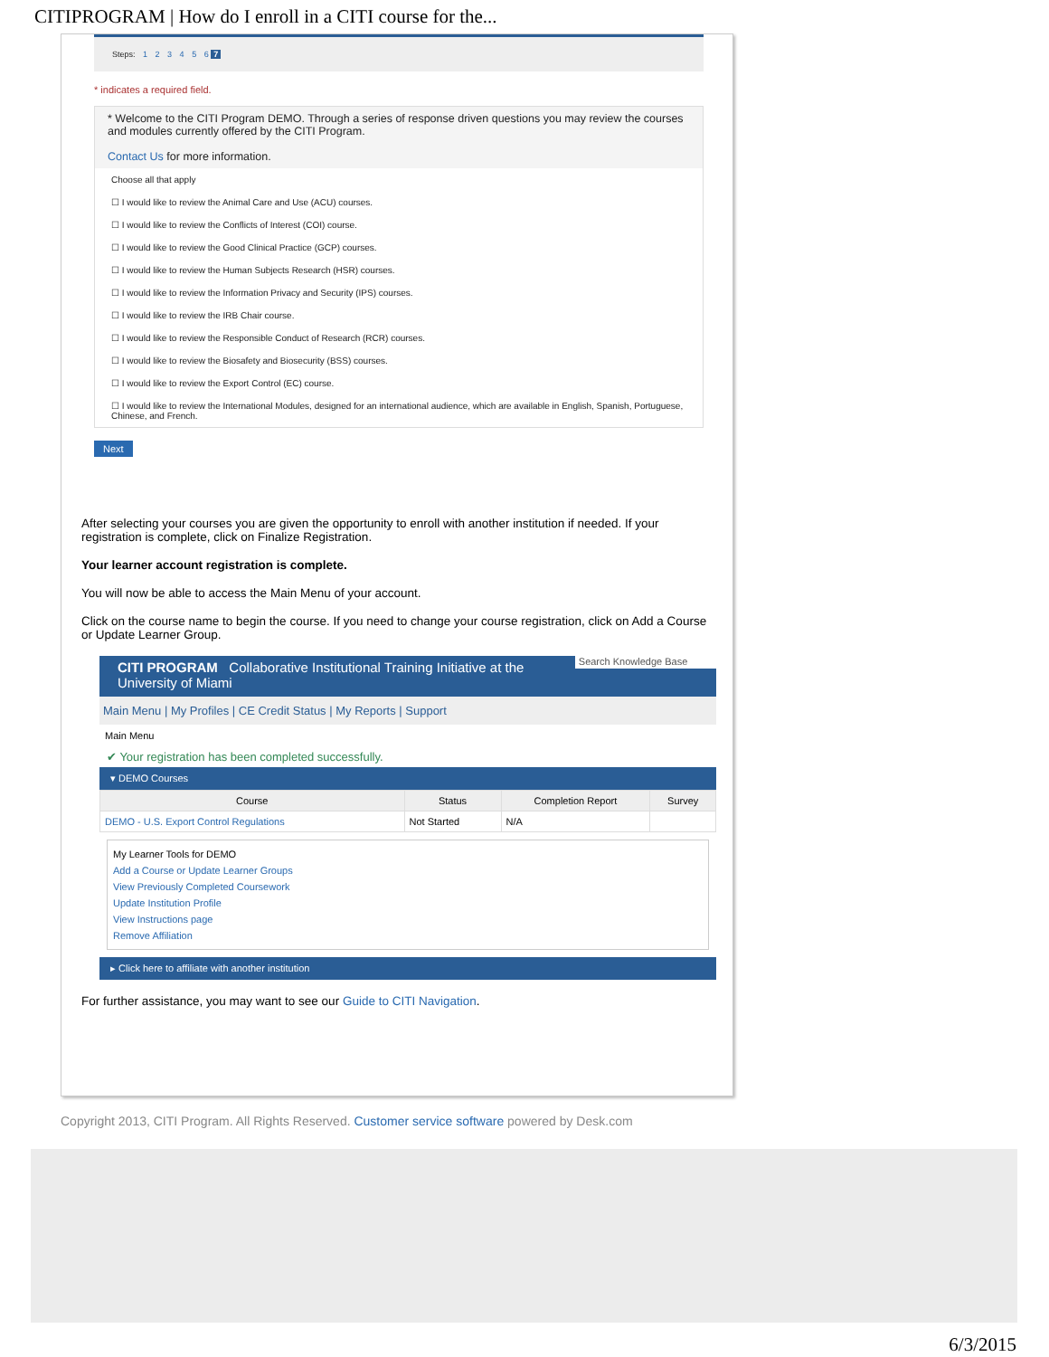CITIPROGRAM | How do I enroll in a CITI course for the...
Steps: 1 2 3 4 5 6 7
* indicates a required field.
* Welcome to the CITI Program DEMO. Through a series of response driven questions you may review the courses and modules currently offered by the CITI Program.
Contact Us for more information.
Choose all that apply
☐ I would like to review the Animal Care and Use (ACU) courses.
☐ I would like to review the Conflicts of Interest (COI) course.
☐ I would like to review the Good Clinical Practice (GCP) courses.
☐ I would like to review the Human Subjects Research (HSR) courses.
☐ I would like to review the Information Privacy and Security (IPS) courses.
☐ I would like to review the IRB Chair course.
☐ I would like to review the Responsible Conduct of Research (RCR) courses.
☐ I would like to review the Biosafety and Biosecurity (BSS) courses.
☐ I would like to review the Export Control (EC) course.
☐ I would like to review the International Modules, designed for an international audience, which are available in English, Spanish, Portuguese, Chinese, and French.
Next
After selecting your courses you are given the opportunity to enroll with another institution if needed. If your registration is complete, click on Finalize Registration.
Your learner account registration is complete.
You will now be able to access the Main Menu of your account.
Click on the course name to begin the course. If you need to change your course registration, click on Add a Course or Update Learner Group.
CITI PROGRAM Collaborative Institutional Training Initiative at the University of Miami
Search Knowledge Base
Main Menu | My Profiles | CE Credit Status | My Reports | Support
Main Menu
✔ Your registration has been completed successfully.
▾ DEMO Courses
| Course | Status | Completion Report | Survey |
| --- | --- | --- | --- |
| DEMO - U.S. Export Control Regulations | Not Started | N/A | |
My Learner Tools for DEMO
Add a Course or Update Learner Groups
View Previously Completed Coursework
Update Institution Profile
View Instructions page
Remove Affiliation
▸ Click here to affiliate with another institution
For further assistance, you may want to see our Guide to CITI Navigation.
Copyright 2013, CITI Program. All Rights Reserved. Customer service software powered by Desk.com
6/3/2015